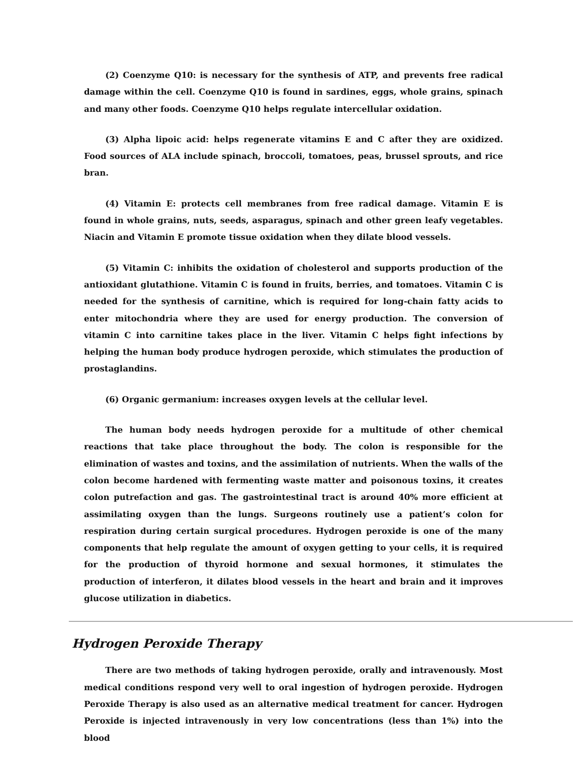(2) Coenzyme Q10: is necessary for the synthesis of ATP, and prevents free radical damage within the cell. Coenzyme Q10 is found in sardines, eggs, whole grains, spinach and many other foods. Coenzyme Q10 helps regulate intercellular oxidation.
(3) Alpha lipoic acid: helps regenerate vitamins E and C after they are oxidized. Food sources of ALA include spinach, broccoli, tomatoes, peas, brussel sprouts, and rice bran.
(4) Vitamin E: protects cell membranes from free radical damage. Vitamin E is found in whole grains, nuts, seeds, asparagus, spinach and other green leafy vegetables. Niacin and Vitamin E promote tissue oxidation when they dilate blood vessels.
(5) Vitamin C: inhibits the oxidation of cholesterol and supports production of the antioxidant glutathione. Vitamin C is found in fruits, berries, and tomatoes. Vitamin C is needed for the synthesis of carnitine, which is required for long-chain fatty acids to enter mitochondria where they are used for energy production. The conversion of vitamin C into carnitine takes place in the liver. Vitamin C helps fight infections by helping the human body produce hydrogen peroxide, which stimulates the production of prostaglandins.
(6) Organic germanium: increases oxygen levels at the cellular level.
The human body needs hydrogen peroxide for a multitude of other chemical reactions that take place throughout the body. The colon is responsible for the elimination of wastes and toxins, and the assimilation of nutrients. When the walls of the colon become hardened with fermenting waste matter and poisonous toxins, it creates colon putrefaction and gas. The gastrointestinal tract is around 40% more efficient at assimilating oxygen than the lungs. Surgeons routinely use a patient’s colon for respiration during certain surgical procedures. Hydrogen peroxide is one of the many components that help regulate the amount of oxygen getting to your cells, it is required for the production of thyroid hormone and sexual hormones, it stimulates the production of interferon, it dilates blood vessels in the heart and brain and it improves glucose utilization in diabetics.
Hydrogen Peroxide Therapy
There are two methods of taking hydrogen peroxide, orally and intravenously. Most medical conditions respond very well to oral ingestion of hydrogen peroxide. Hydrogen Peroxide Therapy is also used as an alternative medical treatment for cancer. Hydrogen Peroxide is injected intravenously in very low concentrations (less than 1%) into the blood